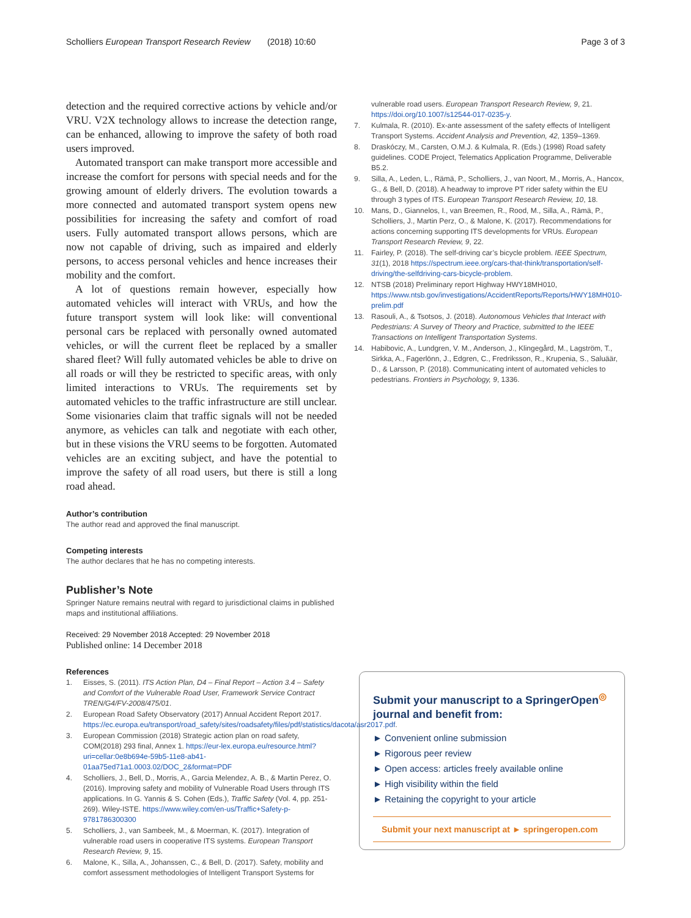Scholliers European Transport Research Review (2018) 10:60 Page 3 of 3
detection and the required corrective actions by vehicle and/or VRU. V2X technology allows to increase the detection range, can be enhanced, allowing to improve the safety of both road users improved.
Automated transport can make transport more accessible and increase the comfort for persons with special needs and for the growing amount of elderly drivers. The evolution towards a more connected and automated transport system opens new possibilities for increasing the safety and comfort of road users. Fully automated transport allows persons, which are now not capable of driving, such as impaired and elderly persons, to access personal vehicles and hence increases their mobility and the comfort.
A lot of questions remain however, especially how automated vehicles will interact with VRUs, and how the future transport system will look like: will conventional personal cars be replaced with personally owned automated vehicles, or will the current fleet be replaced by a smaller shared fleet? Will fully automated vehicles be able to drive on all roads or will they be restricted to specific areas, with only limited interactions to VRUs. The requirements set by automated vehicles to the traffic infrastructure are still unclear. Some visionaries claim that traffic signals will not be needed anymore, as vehicles can talk and negotiate with each other, but in these visions the VRU seems to be forgotten. Automated vehicles are an exciting subject, and have the potential to improve the safety of all road users, but there is still a long road ahead.
Author’s contribution
The author read and approved the final manuscript.
Competing interests
The author declares that he has no competing interests.
Publisher’s Note
Springer Nature remains neutral with regard to jurisdictional claims in published maps and institutional affiliations.
Received: 29 November 2018 Accepted: 29 November 2018
Published online: 14 December 2018
References
1. Eisses, S. (2011). ITS Action Plan, D4 – Final Report – Action 3.4 – Safety and Comfort of the Vulnerable Road User, Framework Service Contract TREN/G4/FV-2008/475/01.
2. European Road Safety Observatory (2017) Annual Accident Report 2017. https://ec.europa.eu/transport/road_safety/sites/roadsafety/files/pdf/statistics/dacota/asr2017.pdf.
3. European Commission (2018) Strategic action plan on road safety, COM(2018) 293 final, Annex 1. https://eur-lex.europa.eu/resource.html?uri=cellar:0e8b694e-59b5-11e8-ab41-01aa75ed71a1.0003.02/DOC_2&format=PDF
4. Scholliers, J., Bell, D., Morris, A., Garcia Melendez, A. B., & Martin Perez, O. (2016). Improving safety and mobility of Vulnerable Road Users through ITS applications. In G. Yannis & S. Cohen (Eds.), Traffic Safety (Vol. 4, pp. 251-269). Wiley-ISTE. https://www.wiley.com/en-us/Traffic+Safety-p-9781786300300
5. Scholliers, J., van Sambeek, M., & Moerman, K. (2017). Integration of vulnerable road users in cooperative ITS systems. European Transport Research Review, 9, 15.
6. Malone, K., Silla, A., Johanssen, C., & Bell, D. (2017). Safety, mobility and comfort assessment methodologies of Intelligent Transport Systems for
vulnerable road users. European Transport Research Review, 9, 21. https://doi.org/10.1007/s12544-017-0235-y.
7. Kulmala, R. (2010). Ex-ante assessment of the safety effects of Intelligent Transport Systems. Accident Analysis and Prevention, 42, 1359–1369.
8. Draskóczy, M., Carsten, O.M.J. & Kulmala, R. (Eds.) (1998) Road safety guidelines. CODE Project, Telematics Application Programme, Deliverable B5.2.
9. Silla, A., Leden, L., Rämä, P., Scholliers, J., van Noort, M., Morris, A., Hancox, G., & Bell, D. (2018). A headway to improve PT rider safety within the EU through 3 types of ITS. European Transport Research Review, 10, 18.
10. Mans, D., Giannelos, I., van Breemen, R., Rood, M., Silla, A., Rämä, P., Scholliers, J., Martin Perz, O., & Malone, K. (2017). Recommendations for actions concerning supporting ITS developments for VRUs. European Transport Research Review, 9, 22.
11. Fairley, P. (2018). The self-driving car’s bicycle problem. IEEE Spectrum, 31(1), 2018 https://spectrum.ieee.org/cars-that-think/transportation/self-driving/the-selfdriving-cars-bicycle-problem.
12. NTSB (2018) Preliminary report Highway HWY18MH010, https://www.ntsb.gov/investigations/AccidentReports/Reports/HWY18MH010-prelim.pdf
13. Rasouli, A., & Tsotsos, J. (2018). Autonomous Vehicles that Interact with Pedestrians: A Survey of Theory and Practice, submitted to the IEEE Transactions on Intelligent Transportation Systems.
14. Habibovic, A., Lundgren, V. M., Anderson, J., Klingegård, M., Lagström, T., Sirkka, A., Fagerlönn, J., Edgren, C., Fredriksson, R., Krupenia, S., Saluäär, D., & Larsson, P. (2018). Communicating intent of automated vehicles to pedestrians. Frontiers in Psychology, 9, 1336.
Submit your manuscript to a SpringerOpen<sup>◎</sup> journal and benefit from:
► Convenient online submission
► Rigorous peer review
► Open access: articles freely available online
► High visibility within the field
► Retaining the copyright to your article
Submit your next manuscript at ► springeropen.com